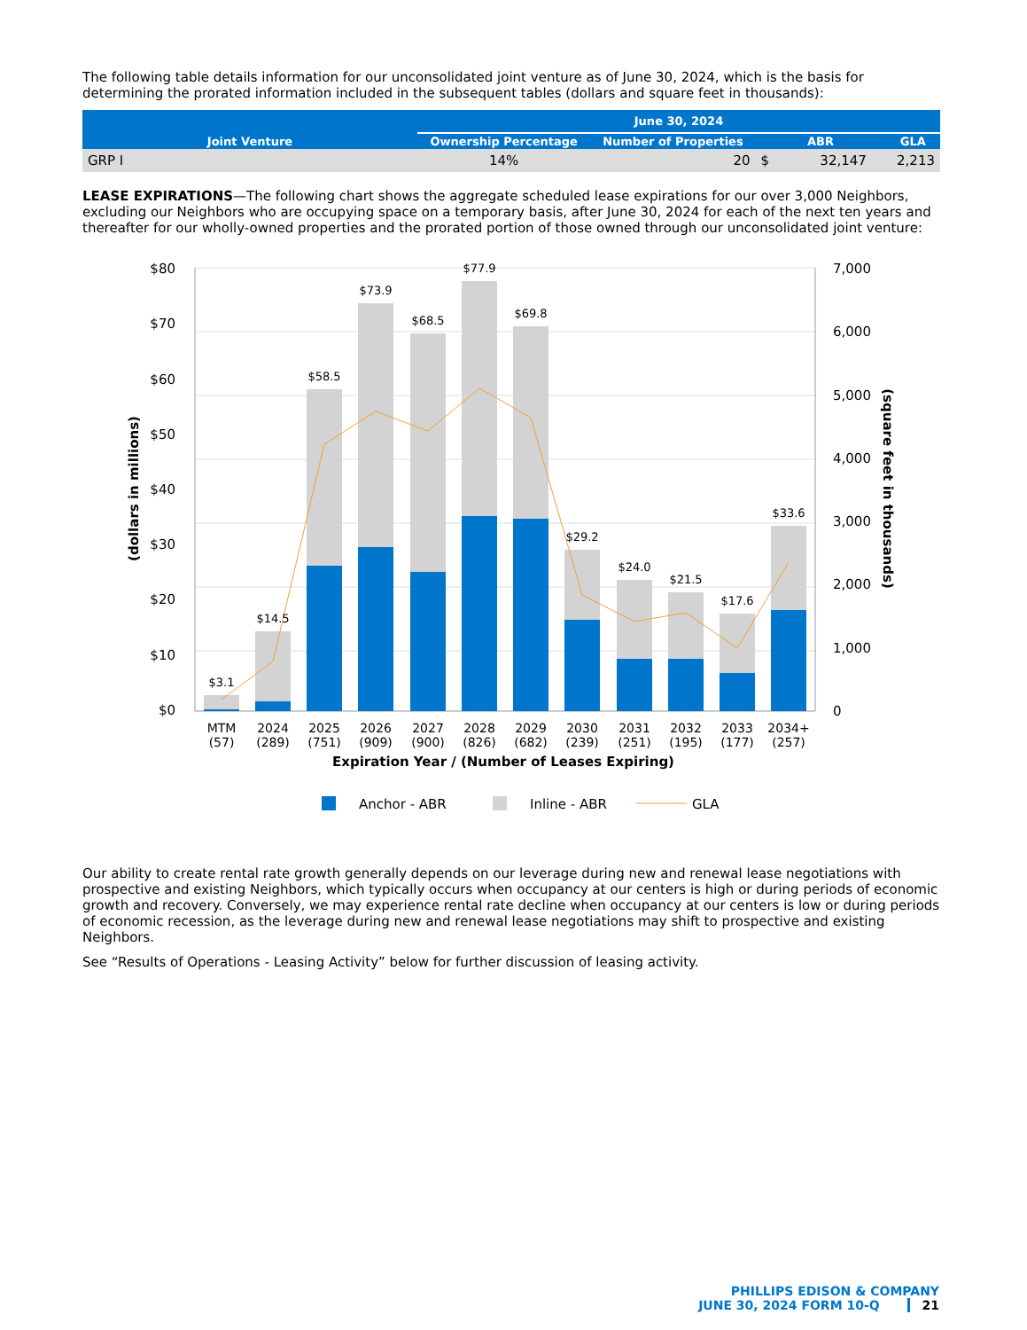The following table details information for our unconsolidated joint venture as of June 30, 2024, which is the basis for determining the prorated information included in the subsequent tables (dollars and square feet in thousands):
| Joint Venture | June 30, 2024 | | | |
| --- | --- | --- | --- | --- |
| | Ownership Percentage | Number of Properties | ABR | GLA |
| GRP I | 14% | 20 | $ 32,147 | 2,213 |
LEASE EXPIRATIONS—The following chart shows the aggregate scheduled lease expirations for our over 3,000 Neighbors, excluding our Neighbors who are occupying space on a temporary basis, after June 30, 2024 for each of the next ten years and thereafter for our wholly-owned properties and the prorated portion of those owned through our unconsolidated joint venture:
$80
$70
$60
$50
$40
$30
$20
$10
$0
7,000
6,000
5,000
4,000
3,000
2,000
1,000
0
$3.1
$14.5
$58.5
$73.9
$68.5
$77.9
$69.8
$29.2
$24.0
$21.5
$17.6
$33.6
MTM
(57)
2024
(289)
2025
(751)
2026
(909)
2027
(900)
2028
(826)
2029
(682)
2030
(239)
2031
(251)
2032
(195)
2033
(177)
2034+
(257)
Expiration Year / (Number of Leases Expiring)
(dollars in millions)
(square feet in thousands)
Anchor - ABR
Inline - ABR
GLA
Our ability to create rental rate growth generally depends on our leverage during new and renewal lease negotiations with prospective and existing Neighbors, which typically occurs when occupancy at our centers is high or during periods of economic growth and recovery. Conversely, we may experience rental rate decline when occupancy at our centers is low or during periods of economic recession, as the leverage during new and renewal lease negotiations may shift to prospective and existing Neighbors.
See “Results of Operations - Leasing Activity” below for further discussion of leasing activity.
PHILLIPS EDISON & COMPANY
JUNE 30, 2024 FORM 10-Q 21